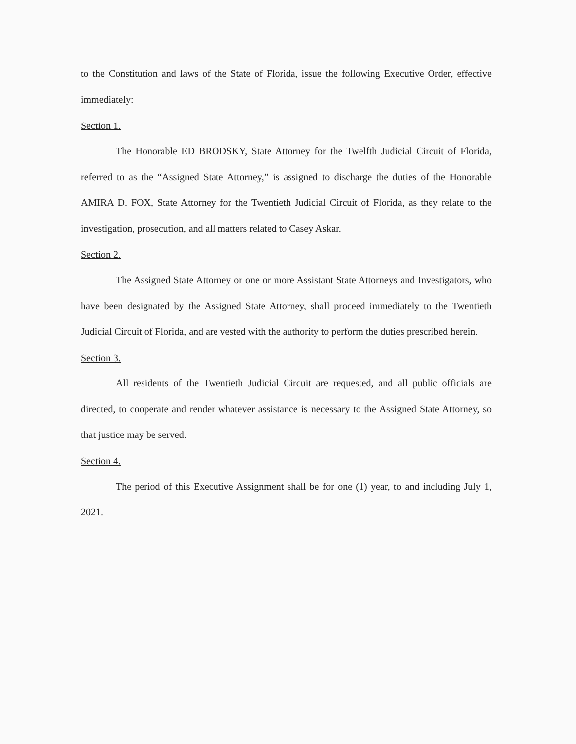to the Constitution and laws of the State of Florida, issue the following Executive Order, effective immediately:
Section 1.
The Honorable ED BRODSKY, State Attorney for the Twelfth Judicial Circuit of Florida, referred to as the “Assigned State Attorney,” is assigned to discharge the duties of the Honorable AMIRA D. FOX, State Attorney for the Twentieth Judicial Circuit of Florida, as they relate to the investigation, prosecution, and all matters related to Casey Askar.
Section 2.
The Assigned State Attorney or one or more Assistant State Attorneys and Investigators, who have been designated by the Assigned State Attorney, shall proceed immediately to the Twentieth Judicial Circuit of Florida, and are vested with the authority to perform the duties prescribed herein.
Section 3.
All residents of the Twentieth Judicial Circuit are requested, and all public officials are directed, to cooperate and render whatever assistance is necessary to the Assigned State Attorney, so that justice may be served.
Section 4.
The period of this Executive Assignment shall be for one (1) year, to and including July 1, 2021.